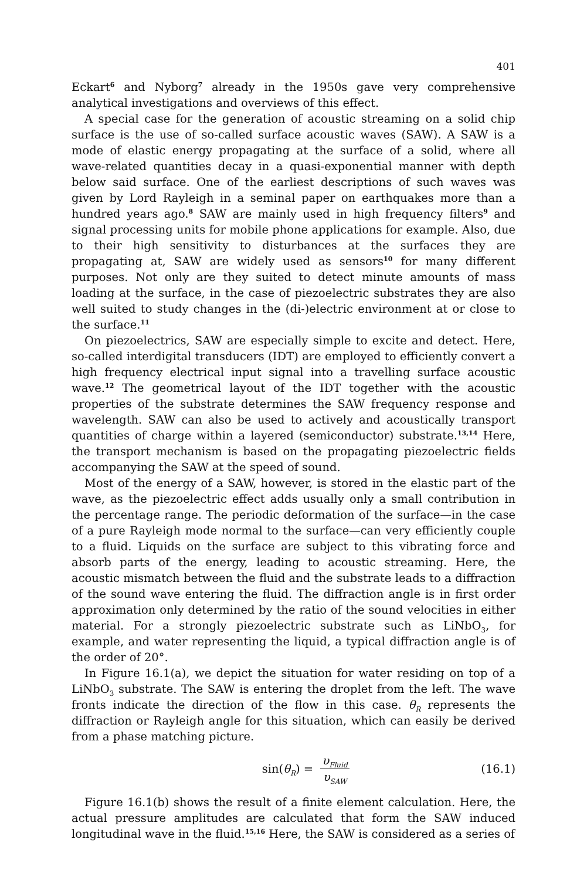401
Eckart<sup>6</sup> and Nyborg<sup>7</sup> already in the 1950s gave very comprehensive analytical investigations and overviews of this effect.
A special case for the generation of acoustic streaming on a solid chip surface is the use of so-called surface acoustic waves (SAW). A SAW is a mode of elastic energy propagating at the surface of a solid, where all wave-related quantities decay in a quasi-exponential manner with depth below said surface. One of the earliest descriptions of such waves was given by Lord Rayleigh in a seminal paper on earthquakes more than a hundred years ago.<sup>8</sup> SAW are mainly used in high frequency filters<sup>9</sup> and signal processing units for mobile phone applications for example. Also, due to their high sensitivity to disturbances at the surfaces they are propagating at, SAW are widely used as sensors<sup>10</sup> for many different purposes. Not only are they suited to detect minute amounts of mass loading at the surface, in the case of piezoelectric substrates they are also well suited to study changes in the (di-)electric environment at or close to the surface.<sup>11</sup>
On piezoelectrics, SAW are especially simple to excite and detect. Here, so-called interdigital transducers (IDT) are employed to efficiently convert a high frequency electrical input signal into a travelling surface acoustic wave.<sup>12</sup> The geometrical layout of the IDT together with the acoustic properties of the substrate determines the SAW frequency response and wavelength. SAW can also be used to actively and acoustically transport quantities of charge within a layered (semiconductor) substrate.<sup>13,14</sup> Here, the transport mechanism is based on the propagating piezoelectric fields accompanying the SAW at the speed of sound.
Most of the energy of a SAW, however, is stored in the elastic part of the wave, as the piezoelectric effect adds usually only a small contribution in the percentage range. The periodic deformation of the surface—in the case of a pure Rayleigh mode normal to the surface—can very efficiently couple to a fluid. Liquids on the surface are subject to this vibrating force and absorb parts of the energy, leading to acoustic streaming. Here, the acoustic mismatch between the fluid and the substrate leads to a diffraction of the sound wave entering the fluid. The diffraction angle is in first order approximation only determined by the ratio of the sound velocities in either material. For a strongly piezoelectric substrate such as LiNbO<sub>3</sub>, for example, and water representing the liquid, a typical diffraction angle is of the order of 20°.
In Figure 16.1(a), we depict the situation for water residing on top of a LiNbO<sub>3</sub> substrate. The SAW is entering the droplet from the left. The wave fronts indicate the direction of the flow in this case. θ<sub>R</sub> represents the diffraction or Rayleigh angle for this situation, which can easily be derived from a phase matching picture.
sin(θ<sub>R</sub>) = υ<sub>Fluid</sub> υ<sub>SAW</sub>
(16.1)
Figure 16.1(b) shows the result of a finite element calculation. Here, the actual pressure amplitudes are calculated that form the SAW induced longitudinal wave in the fluid.<sup>15,16</sup> Here, the SAW is considered as a series of